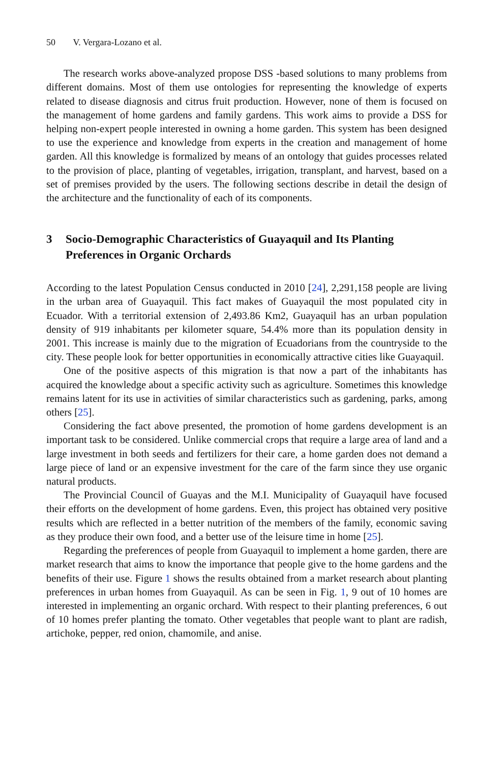50 V. Vergara-Lozano et al.
The research works above-analyzed propose DSS -based solutions to many problems from different domains. Most of them use ontologies for representing the knowledge of experts related to disease diagnosis and citrus fruit production. However, none of them is focused on the management of home gardens and family gardens. This work aims to provide a DSS for helping non-expert people interested in owning a home garden. This system has been designed to use the experience and knowledge from experts in the creation and management of home garden. All this knowledge is formalized by means of an ontology that guides processes related to the provision of place, planting of vegetables, irrigation, transplant, and harvest, based on a set of premises provided by the users. The following sections describe in detail the design of the architecture and the functionality of each of its components.
3 Socio-Demographic Characteristics of Guayaquil and Its Planting Preferences in Organic Orchards
According to the latest Population Census conducted in 2010 [24], 2,291,158 people are living in the urban area of Guayaquil. This fact makes of Guayaquil the most populated city in Ecuador. With a territorial extension of 2,493.86 Km2, Guayaquil has an urban population density of 919 inhabitants per kilometer square, 54.4% more than its population density in 2001. This increase is mainly due to the migration of Ecuadorians from the countryside to the city. These people look for better opportunities in economically attractive cities like Guayaquil.
One of the positive aspects of this migration is that now a part of the inhabitants has acquired the knowledge about a specific activity such as agriculture. Sometimes this knowledge remains latent for its use in activities of similar characteristics such as gardening, parks, among others [25].
Considering the fact above presented, the promotion of home gardens development is an important task to be considered. Unlike commercial crops that require a large area of land and a large investment in both seeds and fertilizers for their care, a home garden does not demand a large piece of land or an expensive investment for the care of the farm since they use organic natural products.
The Provincial Council of Guayas and the M.I. Municipality of Guayaquil have focused their efforts on the development of home gardens. Even, this project has obtained very positive results which are reflected in a better nutrition of the members of the family, economic saving as they produce their own food, and a better use of the leisure time in home [25].
Regarding the preferences of people from Guayaquil to implement a home garden, there are market research that aims to know the importance that people give to the home gardens and the benefits of their use. Figure 1 shows the results obtained from a market research about planting preferences in urban homes from Guayaquil. As can be seen in Fig. 1, 9 out of 10 homes are interested in implementing an organic orchard. With respect to their planting preferences, 6 out of 10 homes prefer planting the tomato. Other vegetables that people want to plant are radish, artichoke, pepper, red onion, chamomile, and anise.